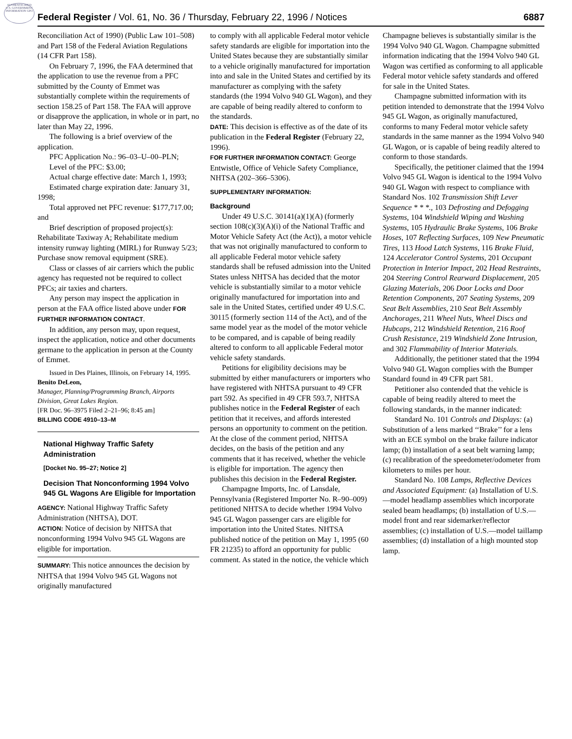AUTHENTICATED U.S. GOVERNMENT INFORMATION GPO
Federal Register / Vol. 61, No. 36 / Thursday, February 22, 1996 / Notices 6887
Reconciliation Act of 1990) (Public Law 101–508) and Part 158 of the Federal Aviation Regulations (14 CFR Part 158).
On February 7, 1996, the FAA determined that the application to use the revenue from a PFC submitted by the County of Emmet was substantially complete within the requirements of section 158.25 of Part 158. The FAA will approve or disapprove the application, in whole or in part, no later than May 22, 1996.
The following is a brief overview of the application.
PFC Application No.: 96–03–U–00–PLN;
Level of the PFC: $3.00;
Actual charge effective date: March 1, 1993;
Estimated charge expiration date: January 31, 1998;
Total approved net PFC revenue: $177,717.00; and
Brief description of proposed project(s): Rehabilitate Taxiway A; Rehabilitate medium intensity runway lighting (MIRL) for Runway 5/23; Purchase snow removal equipment (SRE).
Class or classes of air carriers which the public agency has requested not be required to collect PFCs; air taxies and charters.
Any person may inspect the application in person at the FAA office listed above under FOR FURTHER INFORMATION CONTACT.
In addition, any person may, upon request, inspect the application, notice and other documents germane to the application in person at the County of Emmet.
Issued in Des Plaines, Illinois, on February 14, 1995.
Benito DeLeon,
Manager, Planning/Programming Branch, Airports Division, Great Lakes Region.
[FR Doc. 96–3975 Filed 2–21–96; 8:45 am]
BILLING CODE 4910–13–M
National Highway Traffic Safety Administration
[Docket No. 95–27; Notice 2]
Decision That Nonconforming 1994 Volvo 945 GL Wagons Are Eligible for Importation
AGENCY: National Highway Traffic Safety Administration (NHTSA), DOT.
ACTION: Notice of decision by NHTSA that nonconforming 1994 Volvo 945 GL Wagons are eligible for importation.
SUMMARY: This notice announces the decision by NHTSA that 1994 Volvo 945 GL Wagons not originally manufactured
to comply with all applicable Federal motor vehicle safety standards are eligible for importation into the United States because they are substantially similar to a vehicle originally manufactured for importation into and sale in the United States and certified by its manufacturer as complying with the safety standards (the 1994 Volvo 940 GL Wagon), and they are capable of being readily altered to conform to the standards.
DATE: This decision is effective as of the date of its publication in the Federal Register (February 22, 1996).
FOR FURTHER INFORMATION CONTACT: George Entwistle, Office of Vehicle Safety Compliance, NHTSA (202–366–5306).
SUPPLEMENTARY INFORMATION:
Background
Under 49 U.S.C. 30141(a)(1)(A) (formerly section 108(c)(3)(A)(i) of the National Traffic and Motor Vehicle Safety Act (the Act)), a motor vehicle that was not originally manufactured to conform to all applicable Federal motor vehicle safety standards shall be refused admission into the United States unless NHTSA has decided that the motor vehicle is substantially similar to a motor vehicle originally manufactured for importation into and sale in the United States, certified under 49 U.S.C. 30115 (formerly section 114 of the Act), and of the same model year as the model of the motor vehicle to be compared, and is capable of being readily altered to conform to all applicable Federal motor vehicle safety standards.
Petitions for eligibility decisions may be submitted by either manufacturers or importers who have registered with NHTSA pursuant to 49 CFR part 592. As specified in 49 CFR 593.7, NHTSA publishes notice in the Federal Register of each petition that it receives, and affords interested persons an opportunity to comment on the petition. At the close of the comment period, NHTSA decides, on the basis of the petition and any comments that it has received, whether the vehicle is eligible for importation. The agency then publishes this decision in the Federal Register.
Champagne Imports, Inc. of Lansdale, Pennsylvania (Registered Importer No. R–90–009) petitioned NHTSA to decide whether 1994 Volvo 945 GL Wagon passenger cars are eligible for importation into the United States. NHTSA published notice of the petition on May 1, 1995 (60 FR 21235) to afford an opportunity for public comment. As stated in the notice, the vehicle which
Champagne believes is substantially similar is the 1994 Volvo 940 GL Wagon. Champagne submitted information indicating that the 1994 Volvo 940 GL Wagon was certified as conforming to all applicable Federal motor vehicle safety standards and offered for sale in the United States.
Champagne submitted information with its petition intended to demonstrate that the 1994 Volvo 945 GL Wagon, as originally manufactured, conforms to many Federal motor vehicle safety standards in the same manner as the 1994 Volvo 940 GL Wagon, or is capable of being readily altered to conform to those standards.
Specifically, the petitioner claimed that the 1994 Volvo 945 GL Wagon is identical to the 1994 Volvo 940 GL Wagon with respect to compliance with Standard Nos. 102 Transmission Shift Lever Sequence * * *., 103 Defrosting and Defogging Systems, 104 Windshield Wiping and Washing Systems, 105 Hydraulic Brake Systems, 106 Brake Hoses, 107 Reflecting Surfaces, 109 New Pneumatic Tires, 113 Hood Latch Systems, 116 Brake Fluid, 124 Accelerator Control Systems, 201 Occupant Protection in Interior Impact, 202 Head Restraints, 204 Steering Control Rearward Displacement, 205 Glazing Materials, 206 Door Locks and Door Retention Components, 207 Seating Systems, 209 Seat Belt Assemblies, 210 Seat Belt Assembly Anchorages, 211 Wheel Nuts, Wheel Discs and Hubcaps, 212 Windshield Retention, 216 Roof Crush Resistance, 219 Windshield Zone Intrusion, and 302 Flammability of Interior Materials.
Additionally, the petitioner stated that the 1994 Volvo 940 GL Wagon complies with the Bumper Standard found in 49 CFR part 581.
Petitioner also contended that the vehicle is capable of being readily altered to meet the following standards, in the manner indicated:
Standard No. 101 Controls and Displays: (a) Substitution of a lens marked ‘‘Brake’’ for a lens with an ECE symbol on the brake failure indicator lamp; (b) installation of a seat belt warning lamp; (c) recalibration of the speedometer/odometer from kilometers to miles per hour.
Standard No. 108 Lamps, Reflective Devices and Associated Equipment: (a) Installation of U.S.—model headlamp assemblies which incorporate sealed beam headlamps; (b) installation of U.S.—model front and rear sidemarker/reflector assemblies; (c) installation of U.S.—model taillamp assemblies; (d) installation of a high mounted stop lamp.